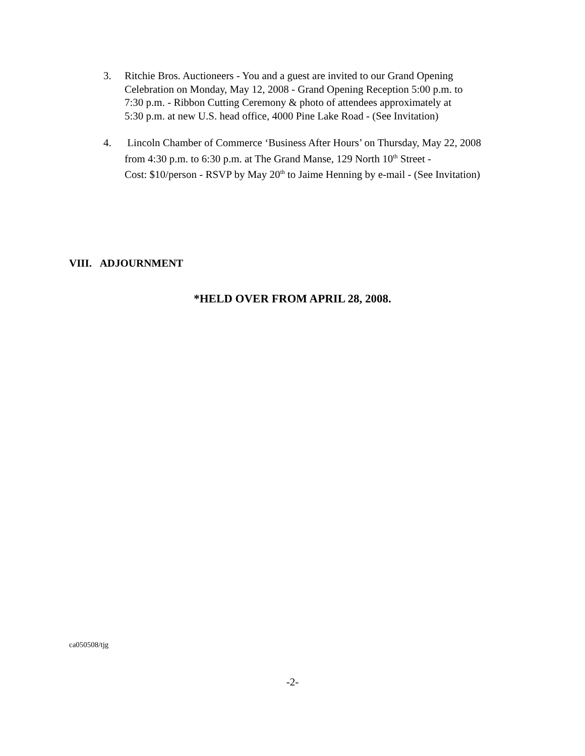3. Ritchie Bros. Auctioneers - You and a guest are invited to our Grand Opening
Celebration on Monday, May 12, 2008 - Grand Opening Reception 5:00 p.m. to
7:30 p.m. - Ribbon Cutting Ceremony & photo of attendees approximately at
5:30 p.m. at new U.S. head office, 4000 Pine Lake Road - (See Invitation)
4. Lincoln Chamber of Commerce ‘Business After Hours’ on Thursday, May 22, 2008
from 4:30 p.m. to 6:30 p.m. at The Grand Manse, 129 North 10<sup>th</sup> Street -
Cost: $10/person - RSVP by May 20<sup>th</sup> to Jaime Henning by e-mail - (See Invitation)
VIII. ADJOURNMENT
*HELD OVER FROM APRIL 28, 2008.
ca050508/tjg
-2-